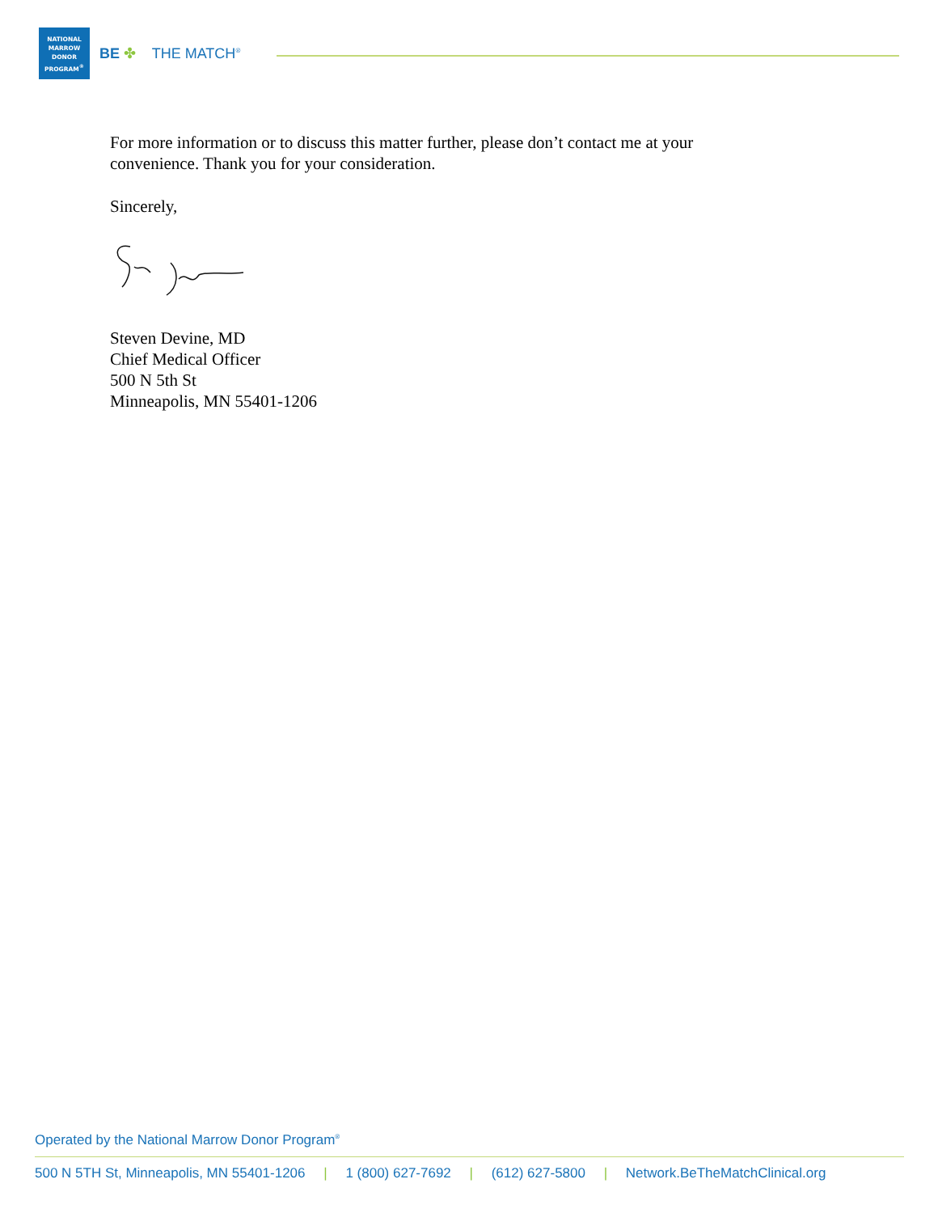NATIONAL
MARROW
DONOR
PROGRAM<sup>®</sup>
BE ✤ THE MATCH<sup>®</sup>
For more information or to discuss this matter further, please don’t contact me at your
convenience. Thank you for your consideration.
Sincerely,
Steven Devine, MD
Chief Medical Officer
500 N 5th St
Minneapolis, MN 55401-1206
Operated by the National Marrow Donor Program<sup>®</sup>
500 N 5TH St, Minneapolis, MN 55401-1206 | 1 (800) 627-7692 | (612) 627-5800 | Network.BeTheMatchClinical.org